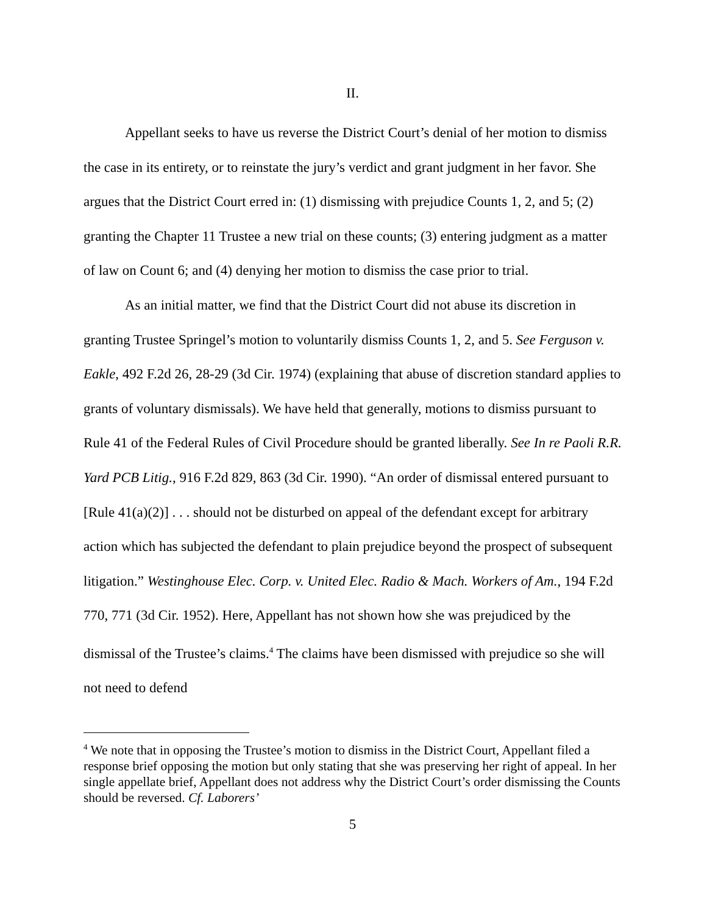II.
Appellant seeks to have us reverse the District Court’s denial of her motion to dismiss the case in its entirety, or to reinstate the jury’s verdict and grant judgment in her favor. She argues that the District Court erred in: (1) dismissing with prejudice Counts 1, 2, and 5; (2) granting the Chapter 11 Trustee a new trial on these counts; (3) entering judgment as a matter of law on Count 6; and (4) denying her motion to dismiss the case prior to trial.
As an initial matter, we find that the District Court did not abuse its discretion in granting Trustee Springel’s motion to voluntarily dismiss Counts 1, 2, and 5. See Ferguson v. Eakle, 492 F.2d 26, 28-29 (3d Cir. 1974) (explaining that abuse of discretion standard applies to grants of voluntary dismissals). We have held that generally, motions to dismiss pursuant to Rule 41 of the Federal Rules of Civil Procedure should be granted liberally. See In re Paoli R.R. Yard PCB Litig., 916 F.2d 829, 863 (3d Cir. 1990). “An order of dismissal entered pursuant to [Rule 41(a)(2)] . . . should not be disturbed on appeal of the defendant except for arbitrary action which has subjected the defendant to plain prejudice beyond the prospect of subsequent litigation.” Westinghouse Elec. Corp. v. United Elec. Radio & Mach. Workers of Am., 194 F.2d 770, 771 (3d Cir. 1952). Here, Appellant has not shown how she was prejudiced by the dismissal of the Trustee’s claims.<sup>4</sup> The claims have been dismissed with prejudice so she will not need to defend
<sup>4</sup> We note that in opposing the Trustee’s motion to dismiss in the District Court, Appellant filed a response brief opposing the motion but only stating that she was preserving her right of appeal. In her single appellate brief, Appellant does not address why the District Court’s order dismissing the Counts should be reversed. Cf. Laborers’
5